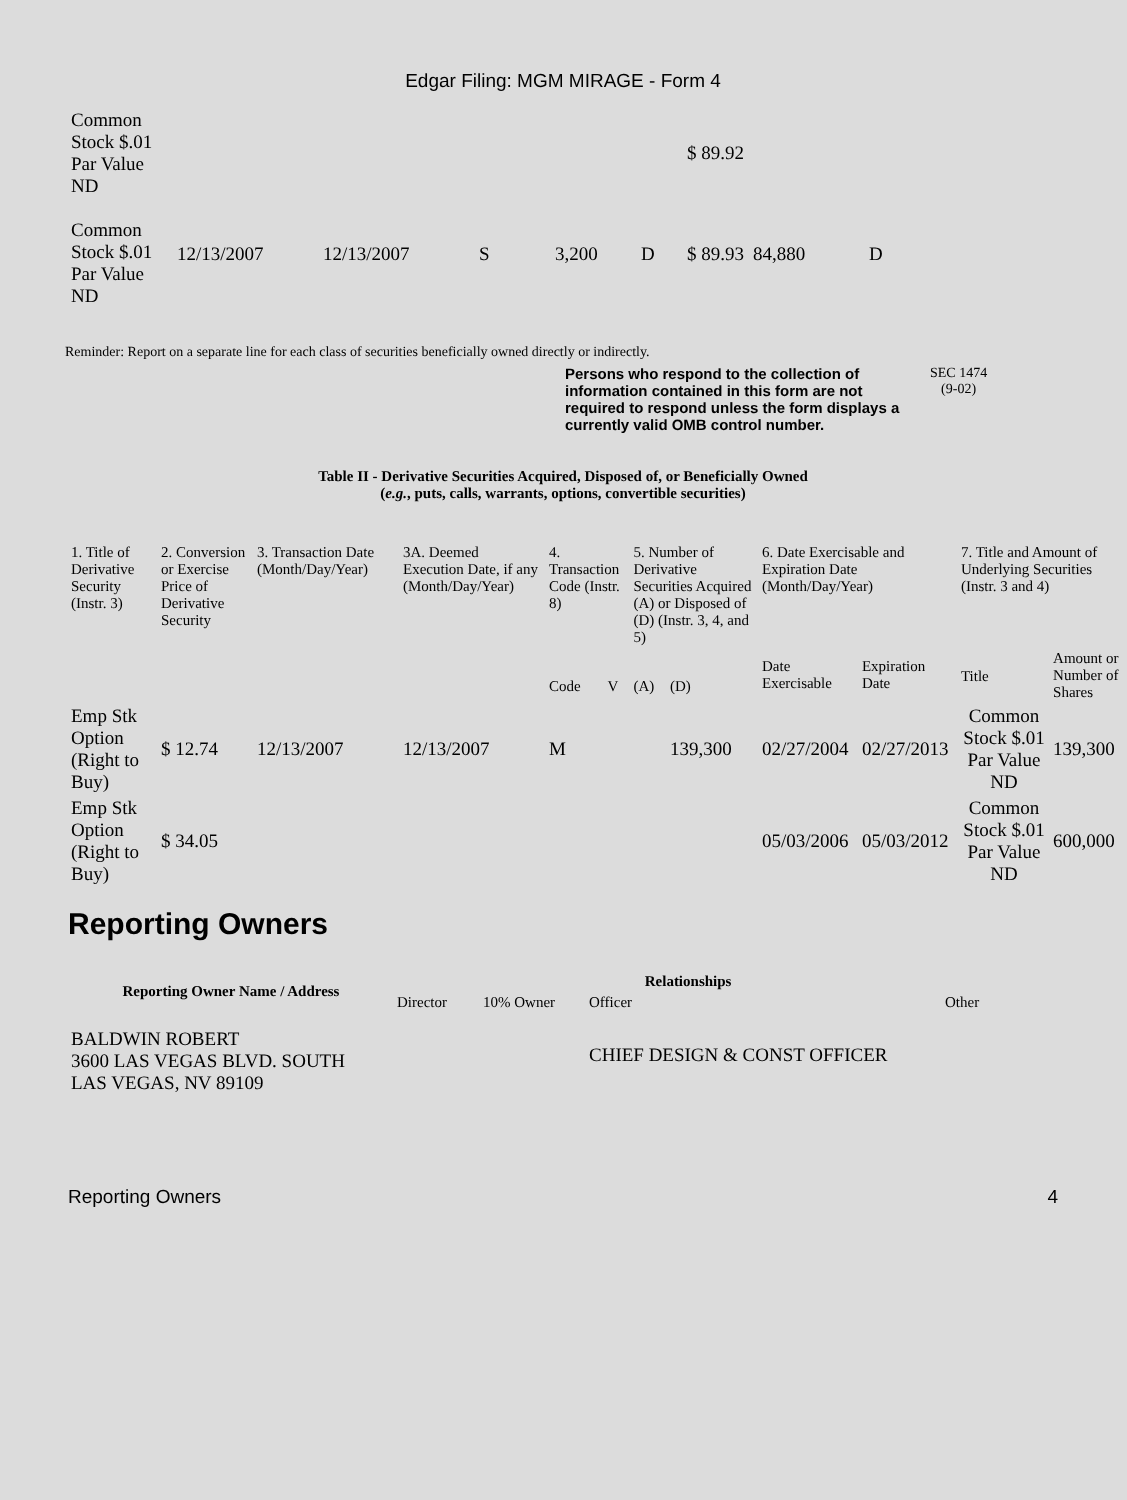Edgar Filing: MGM MIRAGE - Form 4
| Common Stock $.01 Par Value ND | | | | | | $ 89.92 | | |
| Common Stock $.01 Par Value ND | 12/13/2007 | 12/13/2007 | S | 3,200 | D | $ 89.93 | 84,880 | D |
Reminder: Report on a separate line for each class of securities beneficially owned directly or indirectly.
Persons who respond to the collection of information contained in this form are not required to respond unless the form displays a currently valid OMB control number.
SEC 1474
(9-02)
Table II - Derivative Securities Acquired, Disposed of, or Beneficially Owned
(e.g., puts, calls, warrants, options, convertible securities)
| 1. Title of Derivative Security (Instr. 3) | 2. Conversion or Exercise Price of Derivative Security | 3. Transaction Date (Month/Day/Year) | 3A. Deemed Execution Date, if any (Month/Day/Year) | 4. Transaction Code (Instr. 8) | | 5. Number of Derivative Securities Acquired (A) or Disposed of (D) (Instr. 3, 4, and 5) | | 6. Date Exercisable and Expiration Date (Month/Day/Year) | | 7. Title and Amount of Underlying Securities (Instr. 3 and 4) | |
| --- | --- | --- | --- | --- | --- | --- | --- | --- | --- | --- | --- |
| | | | | Code | V | (A) | (D) | Date Exercisable | Expiration Date | Title | Amount or Number of Shares |
| Emp Stk Option (Right to Buy) | $ 12.74 | 12/13/2007 | 12/13/2007 | M | | | 139,300 | 02/27/2004 | 02/27/2013 | Common Stock $.01 Par Value ND | 139,300 |
| Emp Stk Option (Right to Buy) | $ 34.05 | | | | | | | 05/03/2006 | 05/03/2012 | Common Stock $.01 Par Value ND | 600,000 |
Reporting Owners
| Reporting Owner Name / Address | Relationships | | | |
| --- | --- | --- | --- | --- |
| | Director | 10% Owner | Officer | Other |
| BALDWIN ROBERT 3600 LAS VEGAS BLVD. SOUTH LAS VEGAS, NV 89109 | | | CHIEF DESIGN & CONST OFFICER | |
Reporting Owners 4